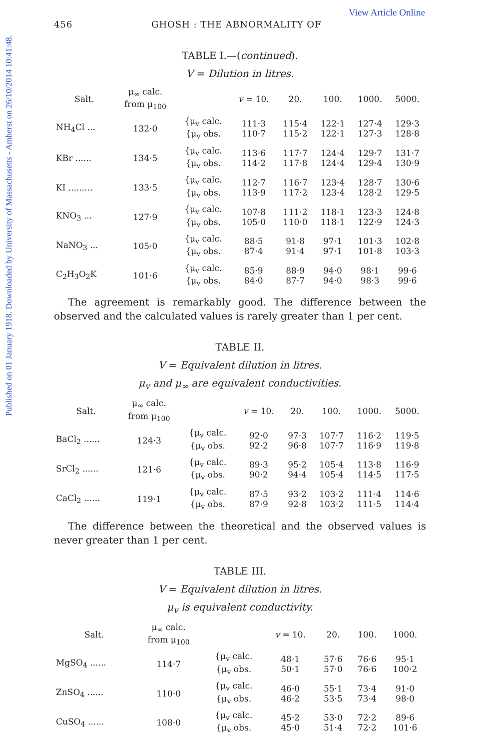Published on 01 January 1918. Downloaded by University of Massachusetts - Amherst on 26/10/2014 10:41:48.
View Article Online
456 GHOSH : THE ABNORMALITY OF
TABLE I.—(continued).
V = Dilution in litres.
| Salt. | μ<sub>∞</sub> calc. from μ<sub>100</sub> | | v = 10. | 20. | 100. | 1000. | 5000. |
| --- | --- | --- | --- | --- | --- | --- | --- |
| NH<sub>4</sub>Cl ... | 132·0 | {μ<sub>v</sub> calc. {μ<sub>v</sub> obs. | 111·3 110·7 | 115·4 115·2 | 122·1 122·1 | 127·4 127·3 | 129·3 128·8 |
| KBr ...... | 134·5 | {μ<sub>v</sub> calc. {μ<sub>v</sub> obs. | 113·6 114·2 | 117·7 117·8 | 124·4 124·4 | 129·7 129·4 | 131·7 130·9 |
| KI ......... | 133·5 | {μ<sub>v</sub> calc. {μ<sub>v</sub> obs. | 112·7 113·9 | 116·7 117·2 | 123·4 123·4 | 128·7 128·2 | 130·6 129·5 |
| KNO<sub>3</sub> ... | 127·9 | {μ<sub>v</sub> calc. {μ<sub>v</sub> obs. | 107·8 105·0 | 111·2 110·0 | 118·1 118·1 | 123·3 122·9 | 124·8 124·3 |
| NaNO<sub>3</sub> ... | 105·0 | {μ<sub>v</sub> calc. {μ<sub>v</sub> obs. | 88·5 87·4 | 91·8 91·4 | 97·1 97·1 | 101·3 101·8 | 102·8 103·3 |
| C<sub>2</sub>H<sub>3</sub>O<sub>2</sub>K | 101·6 | {μ<sub>v</sub> calc. {μ<sub>v</sub> obs. | 85·9 84·0 | 88·9 87·7 | 94·0 94·0 | 98·1 98·3 | 99·6 99·6 |
The agreement is remarkably good. The difference between the observed and the calculated values is rarely greater than 1 per cent.
TABLE II.
V = Equivalent dilution in litres.
μ<sub>v</sub> and μ<sub>∞</sub> are equivalent conductivities.
| Salt. | μ<sub>∞</sub> calc. from μ<sub>100</sub> | | v = 10. | 20. | 100. | 1000. | 5000. |
| --- | --- | --- | --- | --- | --- | --- | --- |
| BaCl<sub>2</sub> ...... | 124·3 | {μ<sub>v</sub> calc. {μ<sub>v</sub> obs. | 92·0 92·2 | 97·3 96·8 | 107·7 107·7 | 116·2 116·9 | 119·5 119·8 |
| SrCl<sub>2</sub> ...... | 121·6 | {μ<sub>v</sub> calc. {μ<sub>v</sub> obs. | 89·3 90·2 | 95·2 94·4 | 105·4 105·4 | 113·8 114·5 | 116·9 117·5 |
| CaCl<sub>2</sub> ...... | 119·1 | {μ<sub>v</sub> calc. {μ<sub>v</sub> obs. | 87·5 87·9 | 93·2 92·8 | 103·2 103·2 | 111·4 111·5 | 114·6 114·4 |
The difference between the theoretical and the observed values is never greater than 1 per cent.
TABLE III.
V = Equivalent dilution in litres.
μ<sub>v</sub> is equivalent conductivity.
| Salt. | μ<sub>∞</sub> calc. from μ<sub>100</sub> | | v = 10. | 20. | 100. | 1000. |
| --- | --- | --- | --- | --- | --- | --- |
| MgSO<sub>4</sub> ...... | 114·7 | {μ<sub>v</sub> calc. {μ<sub>v</sub> obs. | 48·1 50·1 | 57·6 57·0 | 76·6 76·6 | 95·1 100·2 |
| ZnSO<sub>4</sub> ...... | 110·0 | {μ<sub>v</sub> calc. {μ<sub>v</sub> obs. | 46·0 46·2 | 55·1 53·5 | 73·4 73·4 | 91·0 98·0 |
| CuSO<sub>4</sub> ...... | 108·0 | {μ<sub>v</sub> calc. {μ<sub>v</sub> obs. | 45·2 45·0 | 53·0 51·4 | 72·2 72·2 | 89·6 101·6 |